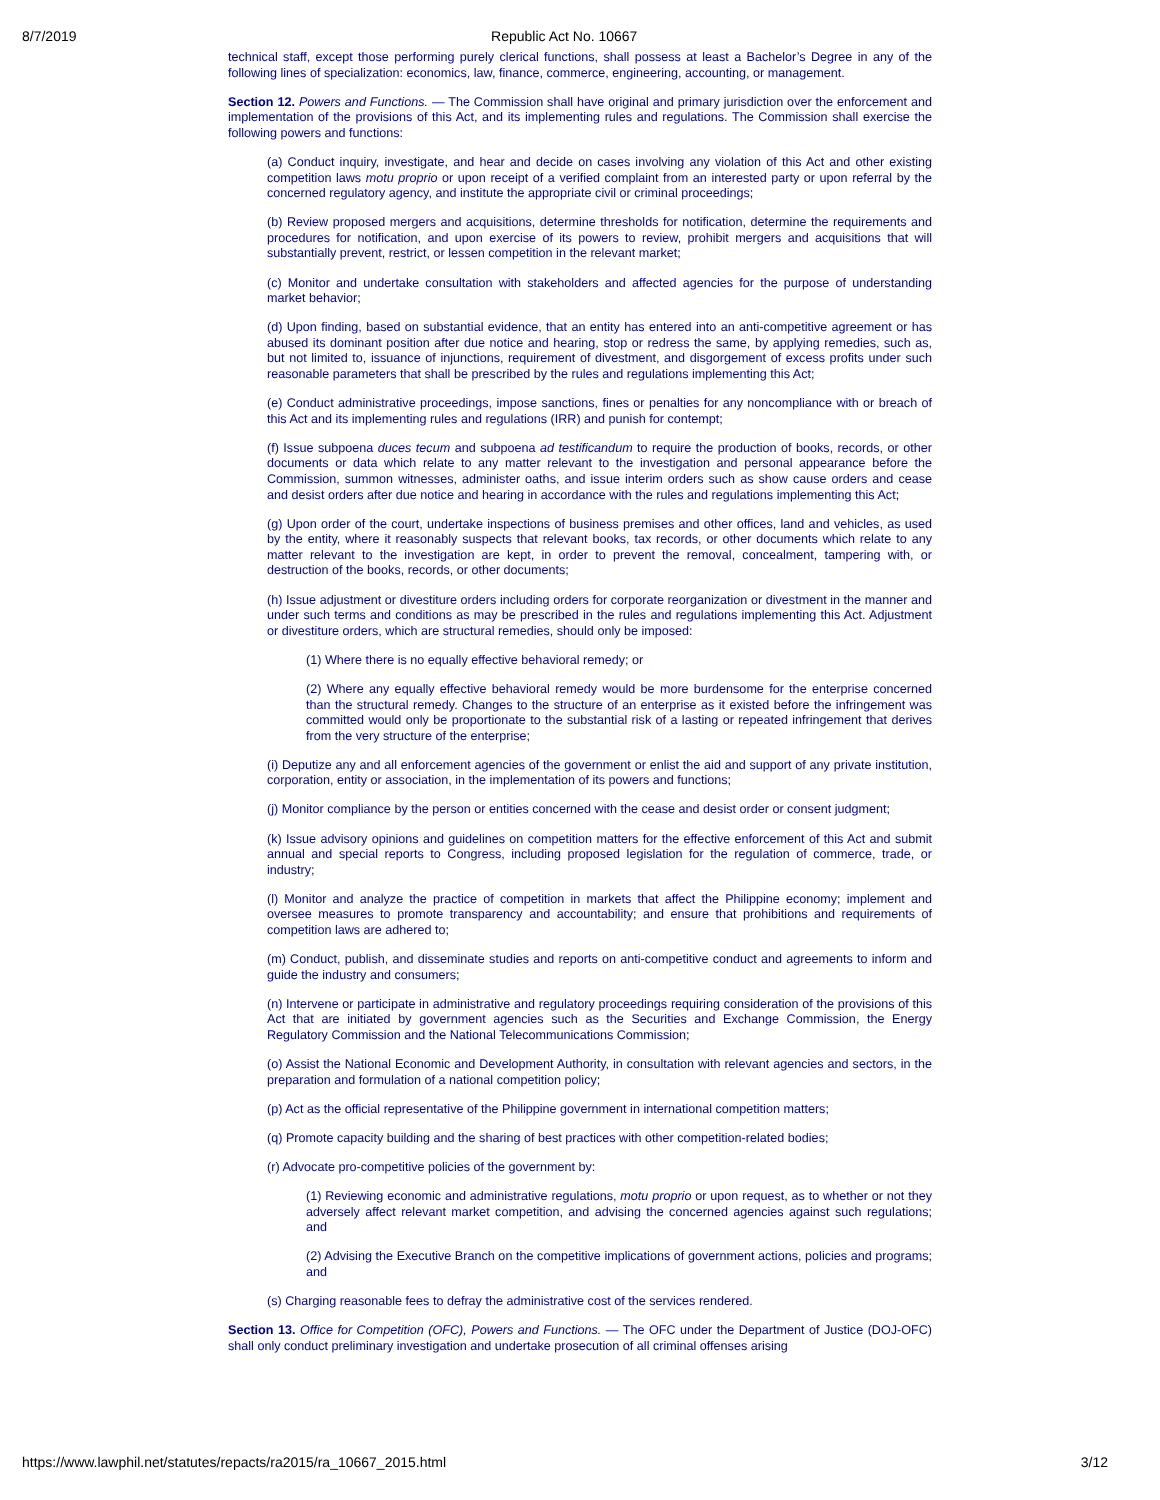8/7/2019 Republic Act No. 10667
technical staff, except those performing purely clerical functions, shall possess at least a Bachelor’s Degree in any of the following lines of specialization: economics, law, finance, commerce, engineering, accounting, or management.
Section 12. Powers and Functions. — The Commission shall have original and primary jurisdiction over the enforcement and implementation of the provisions of this Act, and its implementing rules and regulations. The Commission shall exercise the following powers and functions:
(a) Conduct inquiry, investigate, and hear and decide on cases involving any violation of this Act and other existing competition laws motu proprio or upon receipt of a verified complaint from an interested party or upon referral by the concerned regulatory agency, and institute the appropriate civil or criminal proceedings;
(b) Review proposed mergers and acquisitions, determine thresholds for notification, determine the requirements and procedures for notification, and upon exercise of its powers to review, prohibit mergers and acquisitions that will substantially prevent, restrict, or lessen competition in the relevant market;
(c) Monitor and undertake consultation with stakeholders and affected agencies for the purpose of understanding market behavior;
(d) Upon finding, based on substantial evidence, that an entity has entered into an anti-competitive agreement or has abused its dominant position after due notice and hearing, stop or redress the same, by applying remedies, such as, but not limited to, issuance of injunctions, requirement of divestment, and disgorgement of excess profits under such reasonable parameters that shall be prescribed by the rules and regulations implementing this Act;
(e) Conduct administrative proceedings, impose sanctions, fines or penalties for any noncompliance with or breach of this Act and its implementing rules and regulations (IRR) and punish for contempt;
(f) Issue subpoena duces tecum and subpoena ad testificandum to require the production of books, records, or other documents or data which relate to any matter relevant to the investigation and personal appearance before the Commission, summon witnesses, administer oaths, and issue interim orders such as show cause orders and cease and desist orders after due notice and hearing in accordance with the rules and regulations implementing this Act;
(g) Upon order of the court, undertake inspections of business premises and other offices, land and vehicles, as used by the entity, where it reasonably suspects that relevant books, tax records, or other documents which relate to any matter relevant to the investigation are kept, in order to prevent the removal, concealment, tampering with, or destruction of the books, records, or other documents;
(h) Issue adjustment or divestiture orders including orders for corporate reorganization or divestment in the manner and under such terms and conditions as may be prescribed in the rules and regulations implementing this Act. Adjustment or divestiture orders, which are structural remedies, should only be imposed:
(1) Where there is no equally effective behavioral remedy; or
(2) Where any equally effective behavioral remedy would be more burdensome for the enterprise concerned than the structural remedy. Changes to the structure of an enterprise as it existed before the infringement was committed would only be proportionate to the substantial risk of a lasting or repeated infringement that derives from the very structure of the enterprise;
(i) Deputize any and all enforcement agencies of the government or enlist the aid and support of any private institution, corporation, entity or association, in the implementation of its powers and functions;
(j) Monitor compliance by the person or entities concerned with the cease and desist order or consent judgment;
(k) Issue advisory opinions and guidelines on competition matters for the effective enforcement of this Act and submit annual and special reports to Congress, including proposed legislation for the regulation of commerce, trade, or industry;
(l) Monitor and analyze the practice of competition in markets that affect the Philippine economy; implement and oversee measures to promote transparency and accountability; and ensure that prohibitions and requirements of competition laws are adhered to;
(m) Conduct, publish, and disseminate studies and reports on anti-competitive conduct and agreements to inform and guide the industry and consumers;
(n) Intervene or participate in administrative and regulatory proceedings requiring consideration of the provisions of this Act that are initiated by government agencies such as the Securities and Exchange Commission, the Energy Regulatory Commission and the National Telecommunications Commission;
(o) Assist the National Economic and Development Authority, in consultation with relevant agencies and sectors, in the preparation and formulation of a national competition policy;
(p) Act as the official representative of the Philippine government in international competition matters;
(q) Promote capacity building and the sharing of best practices with other competition-related bodies;
(r) Advocate pro-competitive policies of the government by:
(1) Reviewing economic and administrative regulations, motu proprio or upon request, as to whether or not they adversely affect relevant market competition, and advising the concerned agencies against such regulations; and
(2) Advising the Executive Branch on the competitive implications of government actions, policies and programs; and
(s) Charging reasonable fees to defray the administrative cost of the services rendered.
Section 13. Office for Competition (OFC), Powers and Functions. — The OFC under the Department of Justice (DOJ-OFC) shall only conduct preliminary investigation and undertake prosecution of all criminal offenses arising
https://www.lawphil.net/statutes/repacts/ra2015/ra_10667_2015.html 3/12